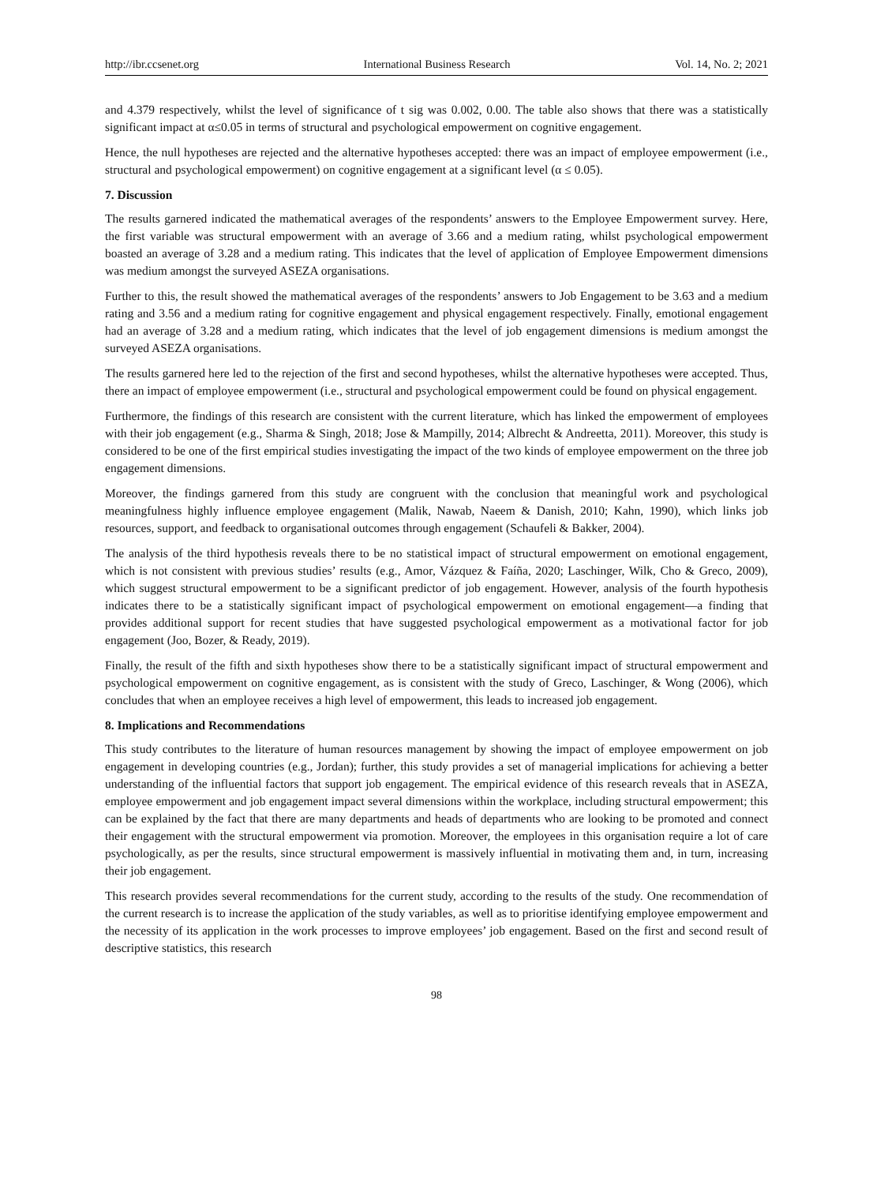http://ibr.ccsenet.org International Business Research Vol. 14, No. 2; 2021
and 4.379 respectively, whilst the level of significance of t sig was 0.002, 0.00. The table also shows that there was a statistically significant impact at α≤0.05 in terms of structural and psychological empowerment on cognitive engagement.
Hence, the null hypotheses are rejected and the alternative hypotheses accepted: there was an impact of employee empowerment (i.e., structural and psychological empowerment) on cognitive engagement at a significant level (α ≤ 0.05).
7. Discussion
The results garnered indicated the mathematical averages of the respondents’ answers to the Employee Empowerment survey. Here, the first variable was structural empowerment with an average of 3.66 and a medium rating, whilst psychological empowerment boasted an average of 3.28 and a medium rating. This indicates that the level of application of Employee Empowerment dimensions was medium amongst the surveyed ASEZA organisations.
Further to this, the result showed the mathematical averages of the respondents’ answers to Job Engagement to be 3.63 and a medium rating and 3.56 and a medium rating for cognitive engagement and physical engagement respectively. Finally, emotional engagement had an average of 3.28 and a medium rating, which indicates that the level of job engagement dimensions is medium amongst the surveyed ASEZA organisations.
The results garnered here led to the rejection of the first and second hypotheses, whilst the alternative hypotheses were accepted. Thus, there an impact of employee empowerment (i.e., structural and psychological empowerment could be found on physical engagement.
Furthermore, the findings of this research are consistent with the current literature, which has linked the empowerment of employees with their job engagement (e.g., Sharma & Singh, 2018; Jose & Mampilly, 2014; Albrecht & Andreetta, 2011). Moreover, this study is considered to be one of the first empirical studies investigating the impact of the two kinds of employee empowerment on the three job engagement dimensions.
Moreover, the findings garnered from this study are congruent with the conclusion that meaningful work and psychological meaningfulness highly influence employee engagement (Malik, Nawab, Naeem & Danish, 2010; Kahn, 1990), which links job resources, support, and feedback to organisational outcomes through engagement (Schaufeli & Bakker, 2004).
The analysis of the third hypothesis reveals there to be no statistical impact of structural empowerment on emotional engagement, which is not consistent with previous studies’ results (e.g., Amor, Vázquez & Faíña, 2020; Laschinger, Wilk, Cho & Greco, 2009), which suggest structural empowerment to be a significant predictor of job engagement. However, analysis of the fourth hypothesis indicates there to be a statistically significant impact of psychological empowerment on emotional engagement—a finding that provides additional support for recent studies that have suggested psychological empowerment as a motivational factor for job engagement (Joo, Bozer, & Ready, 2019).
Finally, the result of the fifth and sixth hypotheses show there to be a statistically significant impact of structural empowerment and psychological empowerment on cognitive engagement, as is consistent with the study of Greco, Laschinger, & Wong (2006), which concludes that when an employee receives a high level of empowerment, this leads to increased job engagement.
8. Implications and Recommendations
This study contributes to the literature of human resources management by showing the impact of employee empowerment on job engagement in developing countries (e.g., Jordan); further, this study provides a set of managerial implications for achieving a better understanding of the influential factors that support job engagement. The empirical evidence of this research reveals that in ASEZA, employee empowerment and job engagement impact several dimensions within the workplace, including structural empowerment; this can be explained by the fact that there are many departments and heads of departments who are looking to be promoted and connect their engagement with the structural empowerment via promotion. Moreover, the employees in this organisation require a lot of care psychologically, as per the results, since structural empowerment is massively influential in motivating them and, in turn, increasing their job engagement.
This research provides several recommendations for the current study, according to the results of the study. One recommendation of the current research is to increase the application of the study variables, as well as to prioritise identifying employee empowerment and the necessity of its application in the work processes to improve employees’ job engagement. Based on the first and second result of descriptive statistics, this research
98